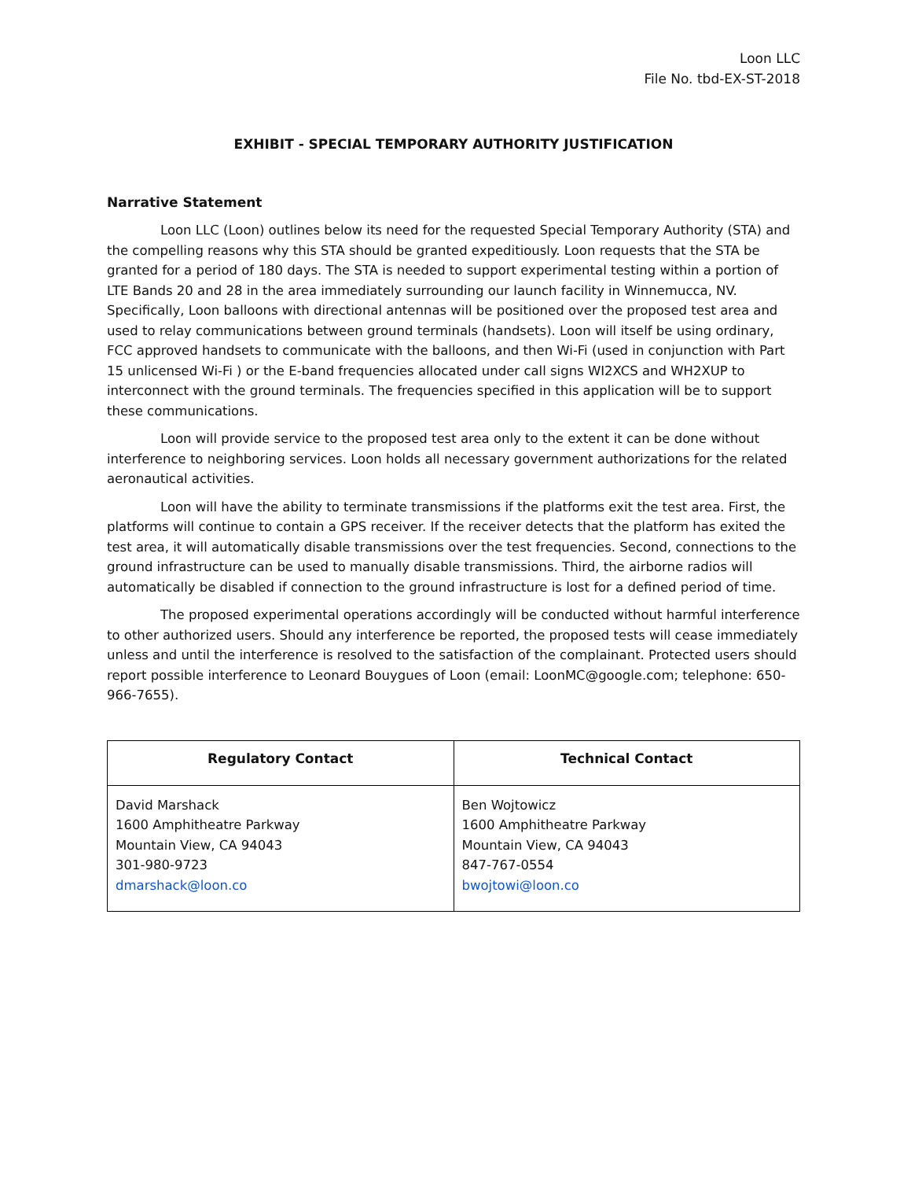Loon LLC
File No. tbd-EX-ST-2018
EXHIBIT - SPECIAL TEMPORARY AUTHORITY JUSTIFICATION
Narrative Statement
Loon LLC (Loon) outlines below its need for the requested Special Temporary Authority (STA) and the compelling reasons why this STA should be granted expeditiously. Loon requests that the STA be granted for a period of 180 days. The STA is needed to support experimental testing within a portion of LTE Bands 20 and 28 in the area immediately surrounding our launch facility in Winnemucca, NV. Specifically, Loon balloons with directional antennas will be positioned over the proposed test area and used to relay communications between ground terminals (handsets). Loon will itself be using ordinary, FCC approved handsets to communicate with the balloons, and then Wi-Fi (used in conjunction with Part 15 unlicensed Wi-Fi ) or the E-band frequencies allocated under call signs WI2XCS and WH2XUP to interconnect with the ground terminals. The frequencies specified in this application will be to support these communications.
Loon will provide service to the proposed test area only to the extent it can be done without interference to neighboring services. Loon holds all necessary government authorizations for the related aeronautical activities.
Loon will have the ability to terminate transmissions if the platforms exit the test area. First, the platforms will continue to contain a GPS receiver. If the receiver detects that the platform has exited the test area, it will automatically disable transmissions over the test frequencies. Second, connections to the ground infrastructure can be used to manually disable transmissions. Third, the airborne radios will automatically be disabled if connection to the ground infrastructure is lost for a defined period of time.
The proposed experimental operations accordingly will be conducted without harmful interference to other authorized users. Should any interference be reported, the proposed tests will cease immediately unless and until the interference is resolved to the satisfaction of the complainant. Protected users should report possible interference to Leonard Bouygues of Loon (email: LoonMC@google.com; telephone: 650-966-7655).
| Regulatory Contact | Technical Contact |
| --- | --- |
| David Marshack 1600 Amphitheatre Parkway Mountain View, CA 94043 301-980-9723 dmarshack@loon.co | Ben Wojtowicz 1600 Amphitheatre Parkway Mountain View, CA 94043 847-767-0554 bwojtowi@loon.co |